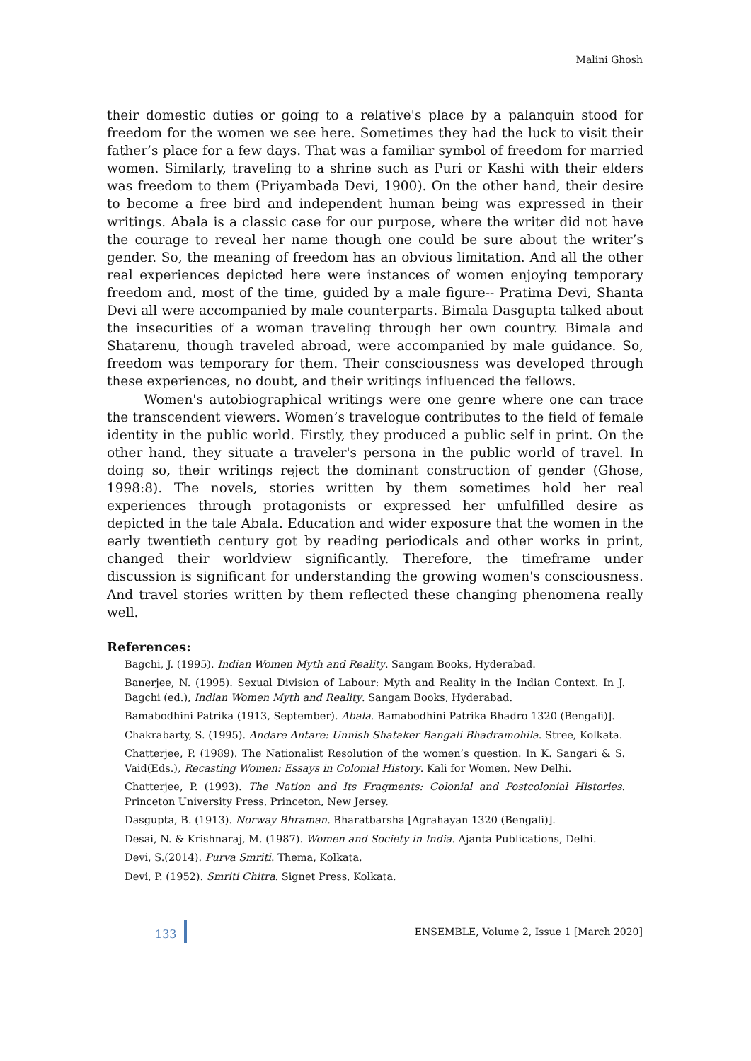Malini Ghosh
their domestic duties or going to a relative's place by a palanquin stood for freedom for the women we see here. Sometimes they had the luck to visit their father’s place for a few days. That was a familiar symbol of freedom for married women. Similarly, traveling to a shrine such as Puri or Kashi with their elders was freedom to them (Priyambada Devi, 1900). On the other hand, their desire to become a free bird and independent human being was expressed in their writings. Abala is a classic case for our purpose, where the writer did not have the courage to reveal her name though one could be sure about the writer’s gender. So, the meaning of freedom has an obvious limitation. And all the other real experiences depicted here were instances of women enjoying temporary freedom and, most of the time, guided by a male figure-- Pratima Devi, Shanta Devi all were accompanied by male counterparts. Bimala Dasgupta talked about the insecurities of a woman traveling through her own country. Bimala and Shatarenu, though traveled abroad, were accompanied by male guidance. So, freedom was temporary for them. Their consciousness was developed through these experiences, no doubt, and their writings influenced the fellows.
Women's autobiographical writings were one genre where one can trace the transcendent viewers. Women’s travelogue contributes to the field of female identity in the public world. Firstly, they produced a public self in print. On the other hand, they situate a traveler's persona in the public world of travel. In doing so, their writings reject the dominant construction of gender (Ghose, 1998:8). The novels, stories written by them sometimes hold her real experiences through protagonists or expressed her unfulfilled desire as depicted in the tale Abala. Education and wider exposure that the women in the early twentieth century got by reading periodicals and other works in print, changed their worldview significantly. Therefore, the timeframe under discussion is significant for understanding the growing women's consciousness. And travel stories written by them reflected these changing phenomena really well.
References:
Bagchi, J. (1995). Indian Women Myth and Reality. Sangam Books, Hyderabad.
Banerjee, N. (1995). Sexual Division of Labour: Myth and Reality in the Indian Context. In J. Bagchi (ed.), Indian Women Myth and Reality. Sangam Books, Hyderabad.
Bamabodhini Patrika (1913, September). Abala. Bamabodhini Patrika Bhadro 1320 (Bengali)].
Chakrabarty, S. (1995). Andare Antare: Unnish Shataker Bangali Bhadramohila. Stree, Kolkata.
Chatterjee, P. (1989). The Nationalist Resolution of the women’s question. In K. Sangari & S. Vaid(Eds.), Recasting Women: Essays in Colonial History. Kali for Women, New Delhi.
Chatterjee, P. (1993). The Nation and Its Fragments: Colonial and Postcolonial Histories. Princeton University Press, Princeton, New Jersey.
Dasgupta, B. (1913). Norway Bhraman. Bharatbarsha [Agrahayan 1320 (Bengali)].
Desai, N. & Krishnaraj, M. (1987). Women and Society in India. Ajanta Publications, Delhi.
Devi, S.(2014). Purva Smriti. Thema, Kolkata.
Devi, P. (1952). Smriti Chitra. Signet Press, Kolkata.
133 ENSEMBLE, Volume 2, Issue 1 [March 2020]